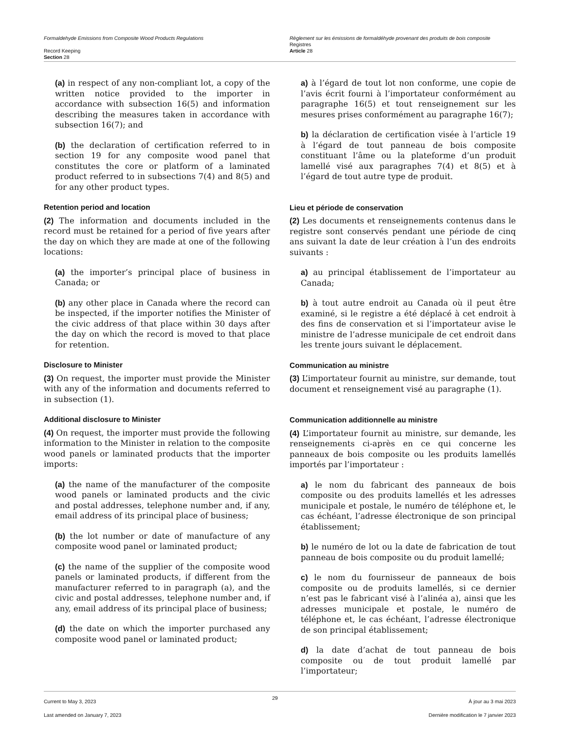Formaldehyde Emissions from Composite Wood Products Regulations
Record Keeping
Section 28
Règlement sur les émissions de formaldéhyde provenant des produits de bois composite
Registres
Article 28
(a) in respect of any non-compliant lot, a copy of the written notice provided to the importer in accordance with subsection 16(5) and information describing the measures taken in accordance with subsection 16(7); and
(b) the declaration of certification referred to in section 19 for any composite wood panel that constitutes the core or platform of a laminated product referred to in subsections 7(4) and 8(5) and for any other product types.
Retention period and location
(2) The information and documents included in the record must be retained for a period of five years after the day on which they are made at one of the following locations:
(a) the importer’s principal place of business in Canada; or
(b) any other place in Canada where the record can be inspected, if the importer notifies the Minister of the civic address of that place within 30 days after the day on which the record is moved to that place for retention.
Disclosure to Minister
(3) On request, the importer must provide the Minister with any of the information and documents referred to in subsection (1).
Additional disclosure to Minister
(4) On request, the importer must provide the following information to the Minister in relation to the composite wood panels or laminated products that the importer imports:
(a) the name of the manufacturer of the composite wood panels or laminated products and the civic and postal addresses, telephone number and, if any, email address of its principal place of business;
(b) the lot number or date of manufacture of any composite wood panel or laminated product;
(c) the name of the supplier of the composite wood panels or laminated products, if different from the manufacturer referred to in paragraph (a), and the civic and postal addresses, telephone number and, if any, email address of its principal place of business;
(d) the date on which the importer purchased any composite wood panel or laminated product;
a) à l’égard de tout lot non conforme, une copie de l’avis écrit fourni à l’importateur conformément au paragraphe 16(5) et tout renseignement sur les mesures prises conformément au paragraphe 16(7);
b) la déclaration de certification visée à l’article 19 à l’égard de tout panneau de bois composite constituant l’âme ou la plateforme d’un produit lamellé visé aux paragraphes 7(4) et 8(5) et à l’égard de tout autre type de produit.
Lieu et période de conservation
(2) Les documents et renseignements contenus dans le registre sont conservés pendant une période de cinq ans suivant la date de leur création à l’un des endroits suivants :
a) au principal établissement de l’importateur au Canada;
b) à tout autre endroit au Canada où il peut être examiné, si le registre a été déplacé à cet endroit à des fins de conservation et si l’importateur avise le ministre de l’adresse municipale de cet endroit dans les trente jours suivant le déplacement.
Communication au ministre
(3) L’importateur fournit au ministre, sur demande, tout document et renseignement visé au paragraphe (1).
Communication additionnelle au ministre
(4) L’importateur fournit au ministre, sur demande, les renseignements ci-après en ce qui concerne les panneaux de bois composite ou les produits lamellés importés par l’importateur :
a) le nom du fabricant des panneaux de bois composite ou des produits lamellés et les adresses municipale et postale, le numéro de téléphone et, le cas échéant, l’adresse électronique de son principal établissement;
b) le numéro de lot ou la date de fabrication de tout panneau de bois composite ou du produit lamellé;
c) le nom du fournisseur de panneaux de bois composite ou de produits lamellés, si ce dernier n’est pas le fabricant visé à l’alinéa a), ainsi que les adresses municipale et postale, le numéro de téléphone et, le cas échéant, l’adresse électronique de son principal établissement;
d) la date d’achat de tout panneau de bois composite ou de tout produit lamellé par l’importateur;
Current to May 3, 2023
Last amended on January 7, 2023
29
À jour au 3 mai 2023
Dernière modification le 7 janvier 2023